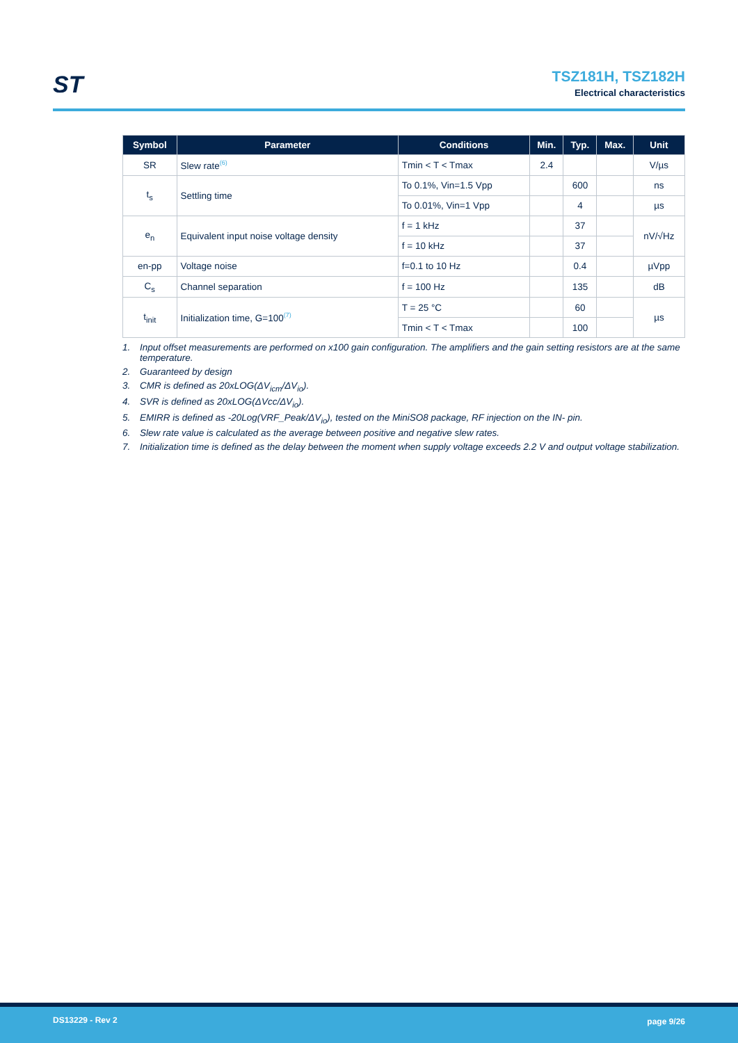ST
TSZ181H, TSZ182H
Electrical characteristics
| Symbol | Parameter | Conditions | Min. | Typ. | Max. | Unit |
| --- | --- | --- | --- | --- | --- | --- |
| SR | Slew rate<sup>(6)</sup> | Tmin < T < Tmax | 2.4 | | | V/µs |
| t<sub>s</sub> | Settling time | To 0.1%, Vin=1.5 Vpp | | 600 | | ns |
| | | To 0.01%, Vin=1 Vpp | | 4 | | µs |
| e<sub>n</sub> | Equivalent input noise voltage density | f = 1 kHz | | 37 | | nV/√Hz |
| | | f = 10 kHz | | 37 | | |
| en-pp | Voltage noise | f=0.1 to 10 Hz | | 0.4 | | µVpp |
| C<sub>s</sub> | Channel separation | f = 100 Hz | | 135 | | dB |
| t<sub>init</sub> | Initialization time, G=100<sup>(7)</sup> | T = 25 °C | | 60 | | µs |
| | | Tmin < T < Tmax | | 100 | | |
1. Input offset measurements are performed on x100 gain configuration. The amplifiers and the gain setting resistors are at the same temperature.
2. Guaranteed by design
3. CMR is defined as 20xLOG(ΔV<sub>icm</sub>/ΔV<sub>io</sub>).
4. SVR is defined as 20xLOG(ΔVcc/ΔV<sub>io</sub>).
5. EMIRR is defined as -20Log(VRF_Peak/ΔV<sub>io</sub>), tested on the MiniSO8 package, RF injection on the IN- pin.
6. Slew rate value is calculated as the average between positive and negative slew rates.
7. Initialization time is defined as the delay between the moment when supply voltage exceeds 2.2 V and output voltage stabilization.
DS13229 - Rev 2 page 9/26